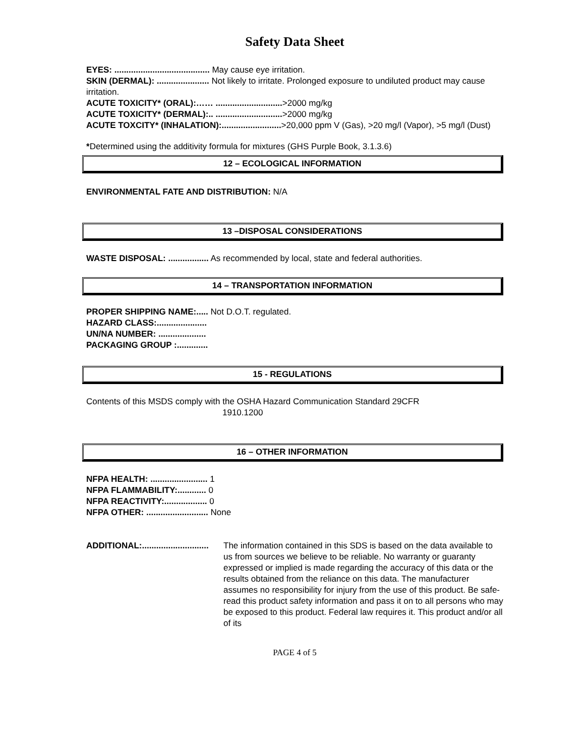Safety Data Sheet
EYES: ........................................ May cause eye irritation.
SKIN (DERMAL): ...................... Not likely to irritate. Prolonged exposure to undiluted product may cause irritation.
ACUTE TOXICITY* (ORAL):…… ............................>2000 mg/kg
ACUTE TOXICITY* (DERMAL):.. ............................>2000 mg/kg
ACUTE TOXCITY* (INHALATION):.........................>20,000 ppm V (Gas), >20 mg/l (Vapor), >5 mg/l (Dust)
*Determined using the additivity formula for mixtures (GHS Purple Book, 3.1.3.6)
12 – ECOLOGICAL INFORMATION
ENVIRONMENTAL FATE AND DISTRIBUTION: N/A
13 –DISPOSAL CONSIDERATIONS
WASTE DISPOSAL: ................. As recommended by local, state and federal authorities.
14 – TRANSPORTATION INFORMATION
PROPER SHIPPING NAME:..... Not D.O.T. regulated.
HAZARD CLASS:.....................
UN/NA NUMBER: ....................
PACKAGING GROUP :.............
15 - REGULATIONS
Contents of this MSDS comply with the OSHA Hazard Communication Standard 29CFR
1910.1200
16 – OTHER INFORMATION
NFPA HEALTH: ........................ 1
NFPA FLAMMABILITY:............ 0
NFPA REACTIVITY:.................. 0
NFPA OTHER: .......................... None
ADDITIONAL:............................
The information contained in this SDS is based on the data available to us from sources we believe to be reliable. No warranty or guaranty expressed or implied is made regarding the accuracy of this data or the results obtained from the reliance on this data. The manufacturer assumes no responsibility for injury from the use of this product. Be safe- read this product safety information and pass it on to all persons who may be exposed to this product. Federal law requires it. This product and/or all of its
PAGE 4 of 5